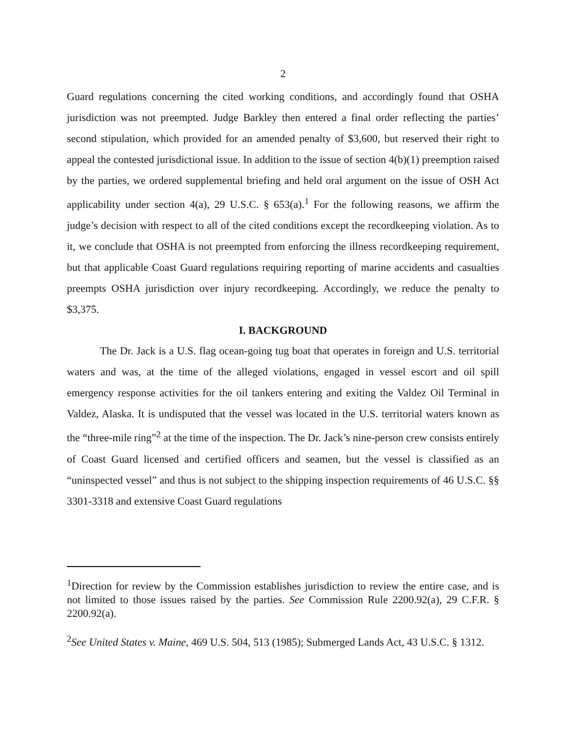2
Guard regulations concerning the cited working conditions, and accordingly found that OSHA jurisdiction was not preempted. Judge Barkley then entered a final order reflecting the parties’ second stipulation, which provided for an amended penalty of $3,600, but reserved their right to appeal the contested jurisdictional issue. In addition to the issue of section 4(b)(1) preemption raised by the parties, we ordered supplemental briefing and held oral argument on the issue of OSH Act applicability under section 4(a), 29 U.S.C. § 653(a).<sup>1</sup> For the following reasons, we affirm the judge’s decision with respect to all of the cited conditions except the recordkeeping violation. As to it, we conclude that OSHA is not preempted from enforcing the illness recordkeeping requirement, but that applicable Coast Guard regulations requiring reporting of marine accidents and casualties preempts OSHA jurisdiction over injury recordkeeping. Accordingly, we reduce the penalty to $3,375.
I. BACKGROUND
The Dr. Jack is a U.S. flag ocean-going tug boat that operates in foreign and U.S. territorial waters and was, at the time of the alleged violations, engaged in vessel escort and oil spill emergency response activities for the oil tankers entering and exiting the Valdez Oil Terminal in Valdez, Alaska. It is undisputed that the vessel was located in the U.S. territorial waters known as the “three-mile ring”<sup>2</sup> at the time of the inspection. The Dr. Jack’s nine-person crew consists entirely of Coast Guard licensed and certified officers and seamen, but the vessel is classified as an “uninspected vessel” and thus is not subject to the shipping inspection requirements of 46 U.S.C. §§ 3301-3318 and extensive Coast Guard regulations
<sup>1</sup> Direction for review by the Commission establishes jurisdiction to review the entire case, and is not limited to those issues raised by the parties. See Commission Rule 2200.92(a), 29 C.F.R. § 2200.92(a).
<sup>2</sup> See United States v. Maine, 469 U.S. 504, 513 (1985); Submerged Lands Act, 43 U.S.C. § 1312.